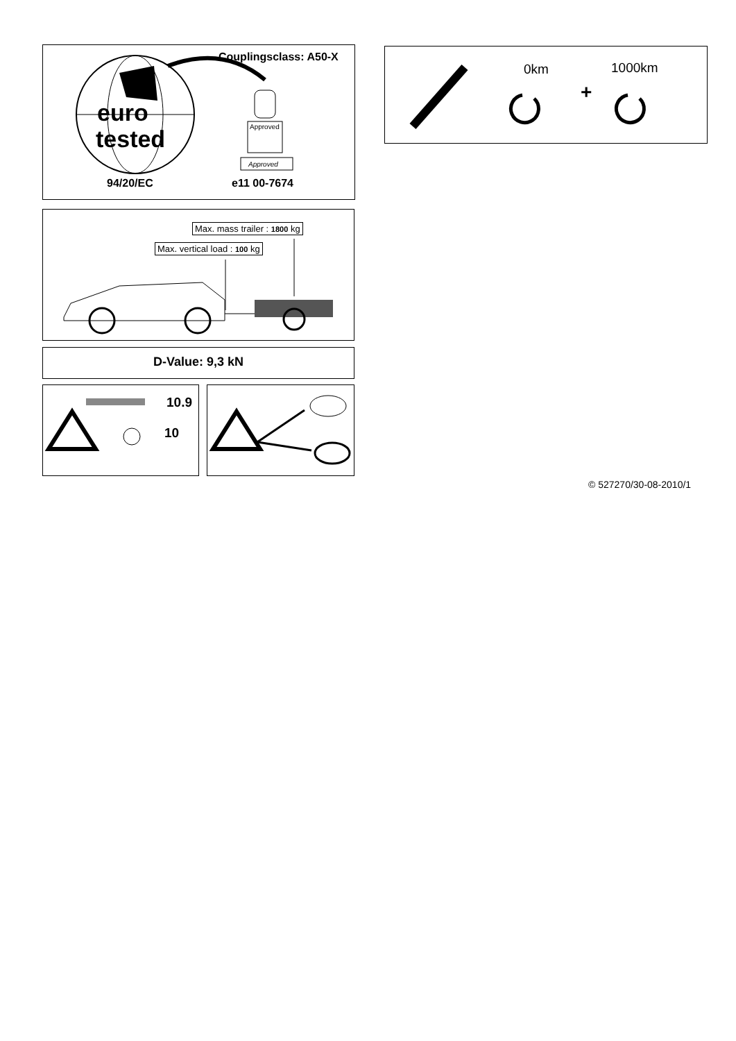Couplingsclass: A50-X
euro
tested Approved
Approved
94/20/EC e11 00-7674
0km
+
1000km
Max. mass trailer : 1800 kg
Max. vertical load : 100 kg
D-Value: 9,3 kN
10.9
10
© 527270/30-08-2010/1